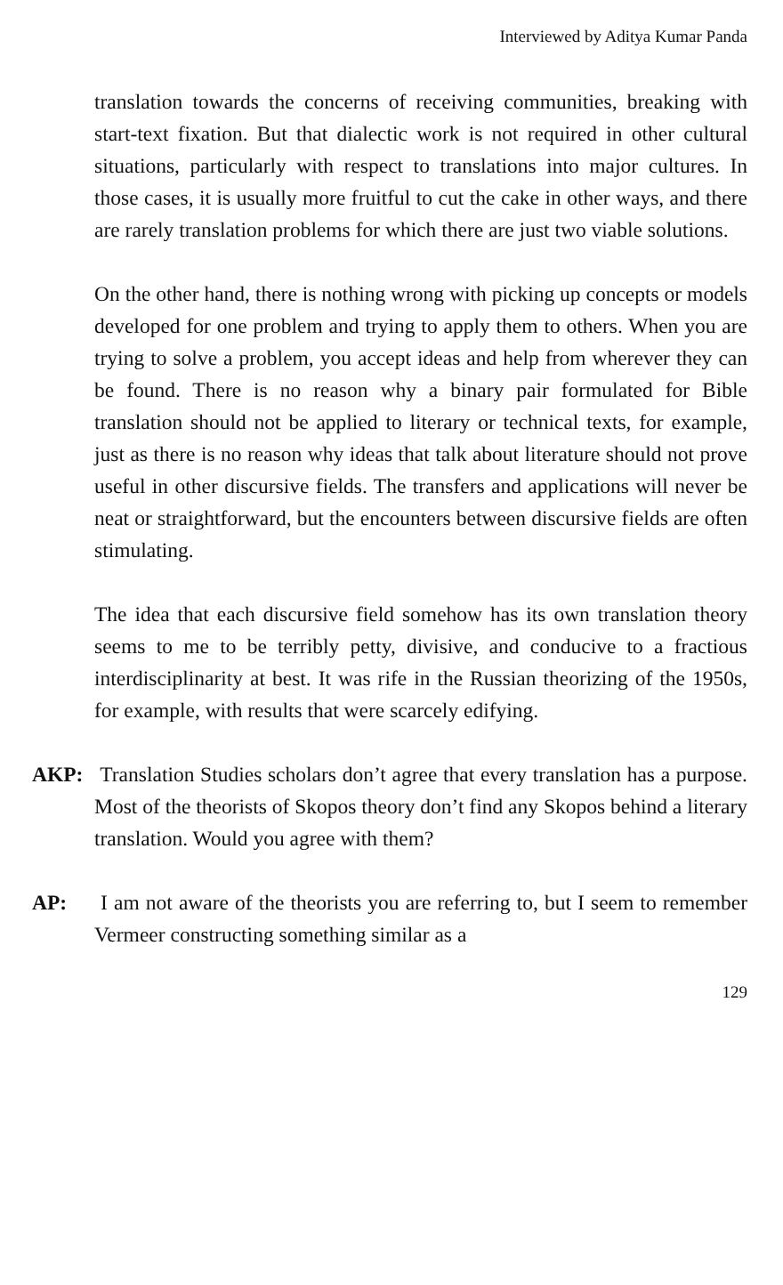Interviewed by Aditya Kumar Panda
translation towards the concerns of receiving communities, breaking with start-text fixation. But that dialectic work is not required in other cultural situations, particularly with respect to translations into major cultures. In those cases, it is usually more fruitful to cut the cake in other ways, and there are rarely translation problems for which there are just two viable solutions.
On the other hand, there is nothing wrong with picking up concepts or models developed for one problem and trying to apply them to others. When you are trying to solve a problem, you accept ideas and help from wherever they can be found. There is no reason why a binary pair formulated for Bible translation should not be applied to literary or technical texts, for example, just as there is no reason why ideas that talk about literature should not prove useful in other discursive fields. The transfers and applications will never be neat or straightforward, but the encounters between discursive fields are often stimulating.
The idea that each discursive field somehow has its own translation theory seems to me to be terribly petty, divisive, and conducive to a fractious interdisciplinarity at best. It was rife in the Russian theorizing of the 1950s, for example, with results that were scarcely edifying.
AKP: Translation Studies scholars don’t agree that every translation has a purpose. Most of the theorists of Skopos theory don’t find any Skopos behind a literary translation. Would you agree with them?
AP: I am not aware of the theorists you are referring to, but I seem to remember Vermeer constructing something similar as a
129